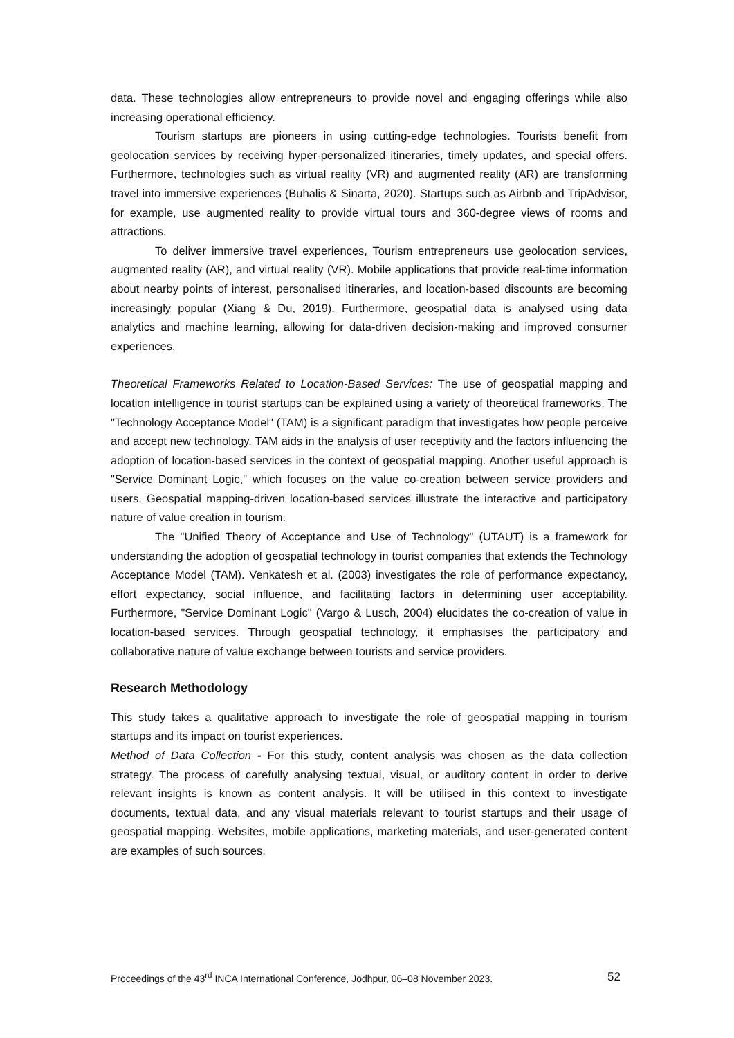data. These technologies allow entrepreneurs to provide novel and engaging offerings while also increasing operational efficiency.
Tourism startups are pioneers in using cutting-edge technologies. Tourists benefit from geolocation services by receiving hyper-personalized itineraries, timely updates, and special offers. Furthermore, technologies such as virtual reality (VR) and augmented reality (AR) are transforming travel into immersive experiences (Buhalis & Sinarta, 2020). Startups such as Airbnb and TripAdvisor, for example, use augmented reality to provide virtual tours and 360-degree views of rooms and attractions.
To deliver immersive travel experiences, Tourism entrepreneurs use geolocation services, augmented reality (AR), and virtual reality (VR). Mobile applications that provide real-time information about nearby points of interest, personalised itineraries, and location-based discounts are becoming increasingly popular (Xiang & Du, 2019). Furthermore, geospatial data is analysed using data analytics and machine learning, allowing for data-driven decision-making and improved consumer experiences.
Theoretical Frameworks Related to Location-Based Services: The use of geospatial mapping and location intelligence in tourist startups can be explained using a variety of theoretical frameworks. The "Technology Acceptance Model" (TAM) is a significant paradigm that investigates how people perceive and accept new technology. TAM aids in the analysis of user receptivity and the factors influencing the adoption of location-based services in the context of geospatial mapping. Another useful approach is "Service Dominant Logic," which focuses on the value co-creation between service providers and users. Geospatial mapping-driven location-based services illustrate the interactive and participatory nature of value creation in tourism.
The "Unified Theory of Acceptance and Use of Technology" (UTAUT) is a framework for understanding the adoption of geospatial technology in tourist companies that extends the Technology Acceptance Model (TAM). Venkatesh et al. (2003) investigates the role of performance expectancy, effort expectancy, social influence, and facilitating factors in determining user acceptability. Furthermore, "Service Dominant Logic" (Vargo & Lusch, 2004) elucidates the co-creation of value in location-based services. Through geospatial technology, it emphasises the participatory and collaborative nature of value exchange between tourists and service providers.
Research Methodology
This study takes a qualitative approach to investigate the role of geospatial mapping in tourism startups and its impact on tourist experiences.
Method of Data Collection - For this study, content analysis was chosen as the data collection strategy. The process of carefully analysing textual, visual, or auditory content in order to derive relevant insights is known as content analysis. It will be utilised in this context to investigate documents, textual data, and any visual materials relevant to tourist startups and their usage of geospatial mapping. Websites, mobile applications, marketing materials, and user-generated content are examples of such sources.
Proceedings of the 43<sup>rd</sup> INCA International Conference, Jodhpur, 06–08 November 2023. 52